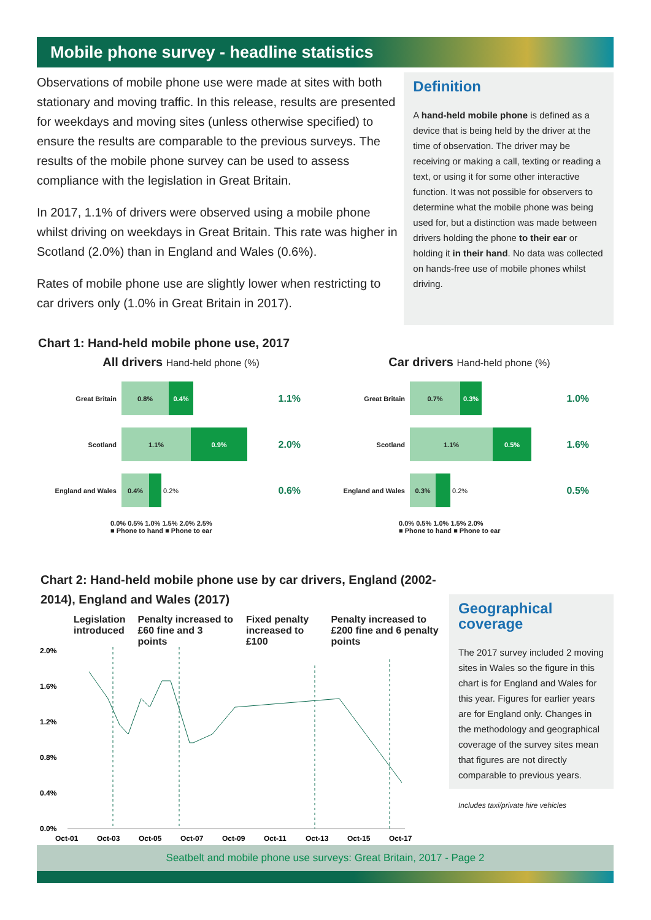Mobile phone survey - headline statistics
Observations of mobile phone use were made at sites with both stationary and moving traffic. In this release, results are presented for weekdays and moving sites (unless otherwise specified) to ensure the results are comparable to the previous surveys. The results of the mobile phone survey can be used to assess compliance with the legislation in Great Britain.
In 2017, 1.1% of drivers were observed using a mobile phone whilst driving on weekdays in Great Britain. This rate was higher in Scotland (2.0%) than in England and Wales (0.6%).
Rates of mobile phone use are slightly lower when restricting to car drivers only (1.0% in Great Britain in 2017).
Definition
A hand-held mobile phone is defined as a device that is being held by the driver at the time of observation. The driver may be receiving or making a call, texting or reading a text, or using it for some other interactive function. It was not possible for observers to determine what the mobile phone was being used for, but a distinction was made between drivers holding the phone to their ear or holding it in their hand. No data was collected on hands-free use of mobile phones whilst driving.
Chart 1: Hand-held mobile phone use, 2017
All drivers Hand-held phone (%)
Great Britain 0.8% 0.4% 1.1%
Scotland 1.1% 0.9% 2.0%
England and Wales 0.4% 0.2% 0.6%
0.0% 0.5% 1.0% 1.5% 2.0% 2.5%
■ Phone to hand ■ Phone to ear
Car drivers Hand-held phone (%)
Great Britain 0.7% 0.3% 1.0%
Scotland 1.1% 0.5% 1.6%
England and Wales 0.3% 0.2% 0.5%
0.0% 0.5% 1.0% 1.5% 2.0%
■ Phone to hand ■ Phone to ear
Chart 2: Hand-held mobile phone use by car drivers, England (2002-2014), England and Wales (2017)
Legislation introduced Penalty increased to £60 fine and 3 points Fixed penalty increased to £100 Penalty increased to £200 fine and 6 penalty points
2.0%
1.6%
1.2%
0.8%
0.4%
0.0%
Oct-01
Oct-03
Oct-05
Oct-07
Oct-09
Oct-11
Oct-13
Oct-15
Oct-17
Geographical coverage
The 2017 survey included 2 moving sites in Wales so the figure in this chart is for England and Wales for this year. Figures for earlier years are for England only. Changes in the methodology and geographical coverage of the survey sites mean that figures are not directly comparable to previous years.
Includes taxi/private hire vehicles
Seatbelt and mobile phone use surveys: Great Britain, 2017 - Page 2